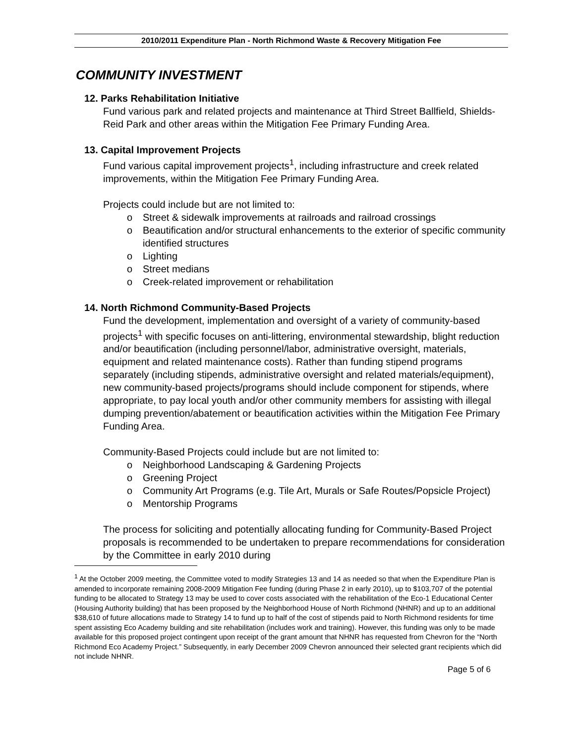2010/2011 Expenditure Plan - North Richmond Waste & Recovery Mitigation Fee
COMMUNITY INVESTMENT
12. Parks Rehabilitation Initiative
Fund various park and related projects and maintenance at Third Street Ballfield, Shields-Reid Park and other areas within the Mitigation Fee Primary Funding Area.
13. Capital Improvement Projects
Fund various capital improvement projects<sup>1</sup>, including infrastructure and creek related improvements, within the Mitigation Fee Primary Funding Area.
Projects could include but are not limited to:
o Street & sidewalk improvements at railroads and railroad crossings
o Beautification and/or structural enhancements to the exterior of specific community identified structures
o Lighting
o Street medians
o Creek-related improvement or rehabilitation
14. North Richmond Community-Based Projects
Fund the development, implementation and oversight of a variety of community-based projects<sup>1</sup> with specific focuses on anti-littering, environmental stewardship, blight reduction and/or beautification (including personnel/labor, administrative oversight, materials, equipment and related maintenance costs). Rather than funding stipend programs separately (including stipends, administrative oversight and related materials/equipment), new community-based projects/programs should include component for stipends, where appropriate, to pay local youth and/or other community members for assisting with illegal dumping prevention/abatement or beautification activities within the Mitigation Fee Primary Funding Area.
Community-Based Projects could include but are not limited to:
o Neighborhood Landscaping & Gardening Projects
o Greening Project
o Community Art Programs (e.g. Tile Art, Murals or Safe Routes/Popsicle Project)
o Mentorship Programs
The process for soliciting and potentially allocating funding for Community-Based Project proposals is recommended to be undertaken to prepare recommendations for consideration by the Committee in early 2010 during
<sup>1</sup> At the October 2009 meeting, the Committee voted to modify Strategies 13 and 14 as needed so that when the Expenditure Plan is amended to incorporate remaining 2008-2009 Mitigation Fee funding (during Phase 2 in early 2010), up to $103,707 of the potential funding to be allocated to Strategy 13 may be used to cover costs associated with the rehabilitation of the Eco-1 Educational Center (Housing Authority building) that has been proposed by the Neighborhood House of North Richmond (NHNR) and up to an additional $38,610 of future allocations made to Strategy 14 to fund up to half of the cost of stipends paid to North Richmond residents for time spent assisting Eco Academy building and site rehabilitation (includes work and training). However, this funding was only to be made available for this proposed project contingent upon receipt of the grant amount that NHNR has requested from Chevron for the “North Richmond Eco Academy Project.” Subsequently, in early December 2009 Chevron announced their selected grant recipients which did not include NHNR.
Page 5 of 6